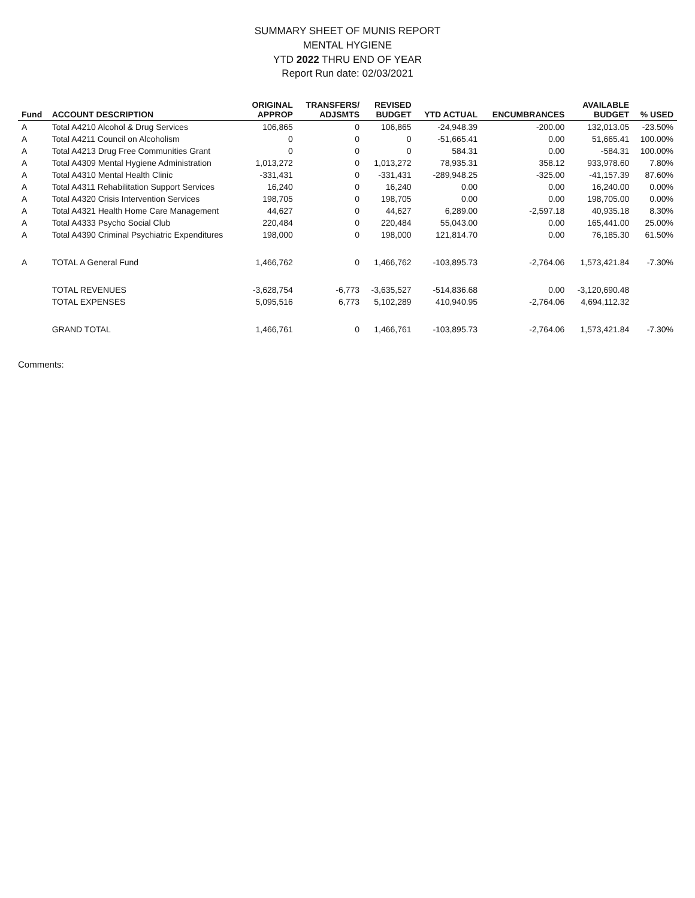SUMMARY SHEET OF MUNIS REPORT
MENTAL HYGIENE
YTD 2022 THRU END OF YEAR
Report Run date: 02/03/2021
| Fund | ACCOUNT DESCRIPTION | ORIGINAL APPROP | TRANSFERS/ ADJSMTS | REVISED BUDGET | YTD ACTUAL | ENCUMBRANCES | AVAILABLE BUDGET | % USED |
| --- | --- | --- | --- | --- | --- | --- | --- | --- |
| A | Total A4210 Alcohol & Drug Services | 106,865 | 0 | 106,865 | -24,948.39 | -200.00 | 132,013.05 | -23.50% |
| A | Total A4211 Council on Alcoholism | 0 | 0 | 0 | -51,665.41 | 0.00 | 51,665.41 | 100.00% |
| A | Total A4213 Drug Free Communities Grant | 0 | 0 | 0 | 584.31 | 0.00 | -584.31 | 100.00% |
| A | Total A4309 Mental Hygiene Administration | 1,013,272 | 0 | 1,013,272 | 78,935.31 | 358.12 | 933,978.60 | 7.80% |
| A | Total A4310 Mental Health Clinic | -331,431 | 0 | -331,431 | -289,948.25 | -325.00 | -41,157.39 | 87.60% |
| A | Total A4311 Rehabilitation Support Services | 16,240 | 0 | 16,240 | 0.00 | 0.00 | 16,240.00 | 0.00% |
| A | Total A4320 Crisis Intervention Services | 198,705 | 0 | 198,705 | 0.00 | 0.00 | 198,705.00 | 0.00% |
| A | Total A4321 Health Home Care Management | 44,627 | 0 | 44,627 | 6,289.00 | -2,597.18 | 40,935.18 | 8.30% |
| A | Total A4333 Psycho Social Club | 220,484 | 0 | 220,484 | 55,043.00 | 0.00 | 165,441.00 | 25.00% |
| A | Total A4390 Criminal Psychiatric Expenditures | 198,000 | 0 | 198,000 | 121,814.70 | 0.00 | 76,185.30 | 61.50% |
| A | TOTAL A General Fund | 1,466,762 | 0 | 1,466,762 | -103,895.73 | -2,764.06 | 1,573,421.84 | -7.30% |
| | TOTAL REVENUES | -3,628,754 | -6,773 | -3,635,527 | -514,836.68 | 0.00 | -3,120,690.48 | |
| | TOTAL EXPENSES | 5,095,516 | 6,773 | 5,102,289 | 410,940.95 | -2,764.06 | 4,694,112.32 | |
| | GRAND TOTAL | 1,466,761 | 0 | 1,466,761 | -103,895.73 | -2,764.06 | 1,573,421.84 | -7.30% |
Comments: